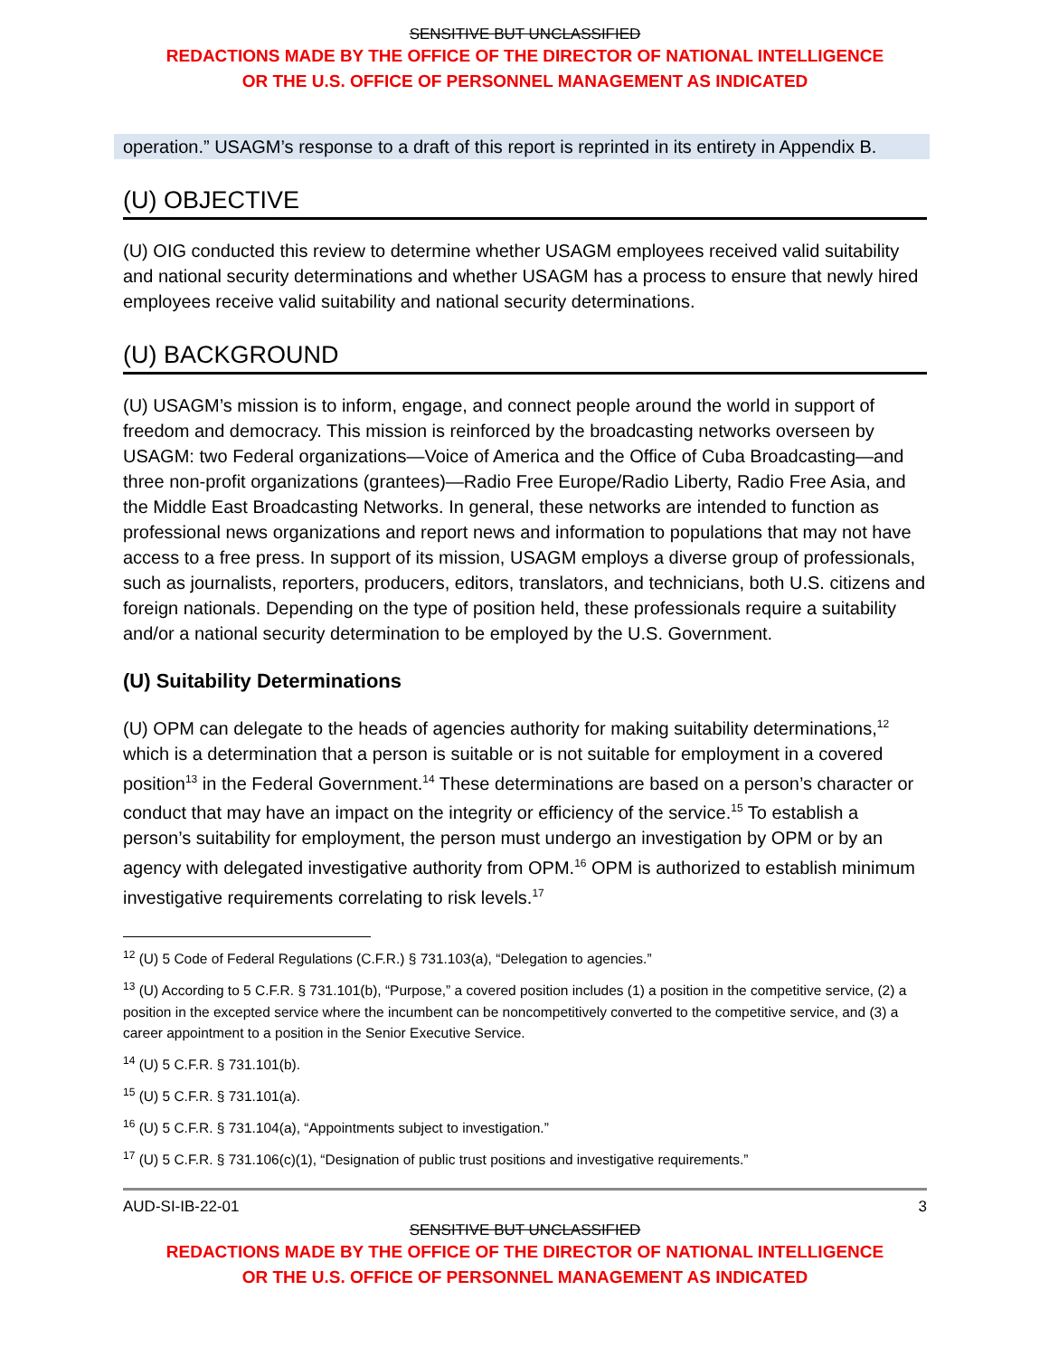SENSITIVE BUT UNCLASSIFIED
REDACTIONS MADE BY THE OFFICE OF THE DIRECTOR OF NATIONAL INTELLIGENCE
OR THE U.S. OFFICE OF PERSONNEL MANAGEMENT AS INDICATED
operation.” USAGM’s response to a draft of this report is reprinted in its entirety in Appendix B.
(U) OBJECTIVE
(U) OIG conducted this review to determine whether USAGM employees received valid suitability and national security determinations and whether USAGM has a process to ensure that newly hired employees receive valid suitability and national security determinations.
(U) BACKGROUND
(U) USAGM’s mission is to inform, engage, and connect people around the world in support of freedom and democracy. This mission is reinforced by the broadcasting networks overseen by USAGM: two Federal organizations—Voice of America and the Office of Cuba Broadcasting—and three non-profit organizations (grantees)—Radio Free Europe/Radio Liberty, Radio Free Asia, and the Middle East Broadcasting Networks. In general, these networks are intended to function as professional news organizations and report news and information to populations that may not have access to a free press. In support of its mission, USAGM employs a diverse group of professionals, such as journalists, reporters, producers, editors, translators, and technicians, both U.S. citizens and foreign nationals. Depending on the type of position held, these professionals require a suitability and/or a national security determination to be employed by the U.S. Government.
(U) Suitability Determinations
(U) OPM can delegate to the heads of agencies authority for making suitability determinations,<sup>12</sup> which is a determination that a person is suitable or is not suitable for employment in a covered position<sup>13</sup> in the Federal Government.<sup>14</sup> These determinations are based on a person’s character or conduct that may have an impact on the integrity or efficiency of the service.<sup>15</sup> To establish a person’s suitability for employment, the person must undergo an investigation by OPM or by an agency with delegated investigative authority from OPM.<sup>16</sup> OPM is authorized to establish minimum investigative requirements correlating to risk levels.<sup>17</sup>
<sup>12</sup> (U) 5 Code of Federal Regulations (C.F.R.) § 731.103(a), “Delegation to agencies.”
<sup>13</sup> (U) According to 5 C.F.R. § 731.101(b), “Purpose,” a covered position includes (1) a position in the competitive service, (2) a position in the excepted service where the incumbent can be noncompetitively converted to the competitive service, and (3) a career appointment to a position in the Senior Executive Service.
<sup>14</sup> (U) 5 C.F.R. § 731.101(b).
<sup>15</sup> (U) 5 C.F.R. § 731.101(a).
<sup>16</sup> (U) 5 C.F.R. § 731.104(a), “Appointments subject to investigation.”
<sup>17</sup> (U) 5 C.F.R. § 731.106(c)(1), “Designation of public trust positions and investigative requirements.”
AUD-SI-IB-22-01 3
SENSITIVE BUT UNCLASSIFIED
REDACTIONS MADE BY THE OFFICE OF THE DIRECTOR OF NATIONAL INTELLIGENCE
OR THE U.S. OFFICE OF PERSONNEL MANAGEMENT AS INDICATED